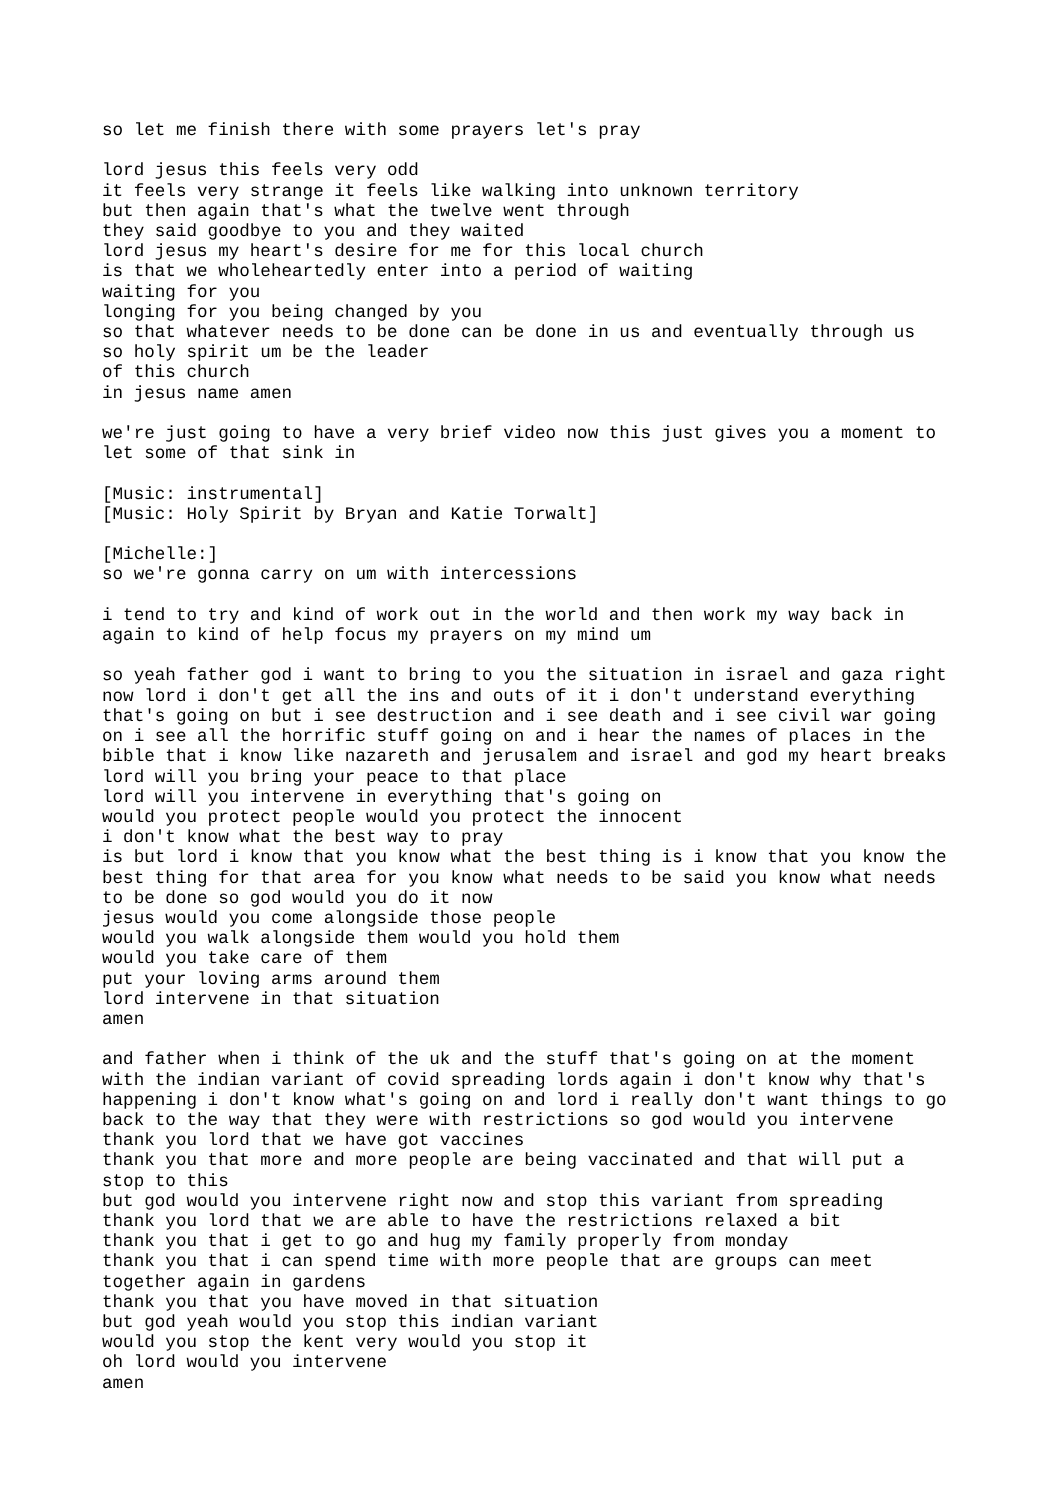so let me finish there with some prayers let's pray

lord jesus this feels very odd
it feels very strange it feels like walking into unknown territory
but then again that's what the twelve went through
they said goodbye to you and they waited
lord jesus my heart's desire for me for this local church
is that we wholeheartedly enter into a period of waiting
waiting for you
longing for you being changed by you
so that whatever needs to be done can be done in us and eventually through us
so holy spirit um be the leader
of this church
in jesus name amen

we're just going to have a very brief video now this just gives you a moment to
let some of that sink in

[Music: instrumental]
[Music: Holy Spirit by Bryan and Katie Torwalt]

[Michelle:]
so we're gonna carry on um with intercessions

i tend to try and kind of work out in the world and then work my way back in
again to kind of help focus my prayers on my mind um

so yeah father god i want to bring to you the situation in israel and gaza right
now lord i don't get all the ins and outs of it i don't understand everything
that's going on but i see destruction and i see death and i see civil war going
on i see all the horrific stuff going on and i hear the names of places in the
bible that i know like nazareth and jerusalem and israel and god my heart breaks
lord will you bring your peace to that place
lord will you intervene in everything that's going on
would you protect people would you protect the innocent
i don't know what the best way to pray
is but lord i know that you know what the best thing is i know that you know the
best thing for that area for you know what needs to be said you know what needs
to be done so god would you do it now
jesus would you come alongside those people
would you walk alongside them would you hold them
would you take care of them
put your loving arms around them
lord intervene in that situation
amen

and father when i think of the uk and the stuff that's going on at the moment
with the indian variant of covid spreading lords again i don't know why that's
happening i don't know what's going on and lord i really don't want things to go
back to the way that they were with restrictions so god would you intervene
thank you lord that we have got vaccines
thank you that more and more people are being vaccinated and that will put a
stop to this
but god would you intervene right now and stop this variant from spreading
thank you lord that we are able to have the restrictions relaxed a bit
thank you that i get to go and hug my family properly from monday
thank you that i can spend time with more people that are groups can meet
together again in gardens
thank you that you have moved in that situation
but god yeah would you stop this indian variant
would you stop the kent very would you stop it
oh lord would you intervene
amen